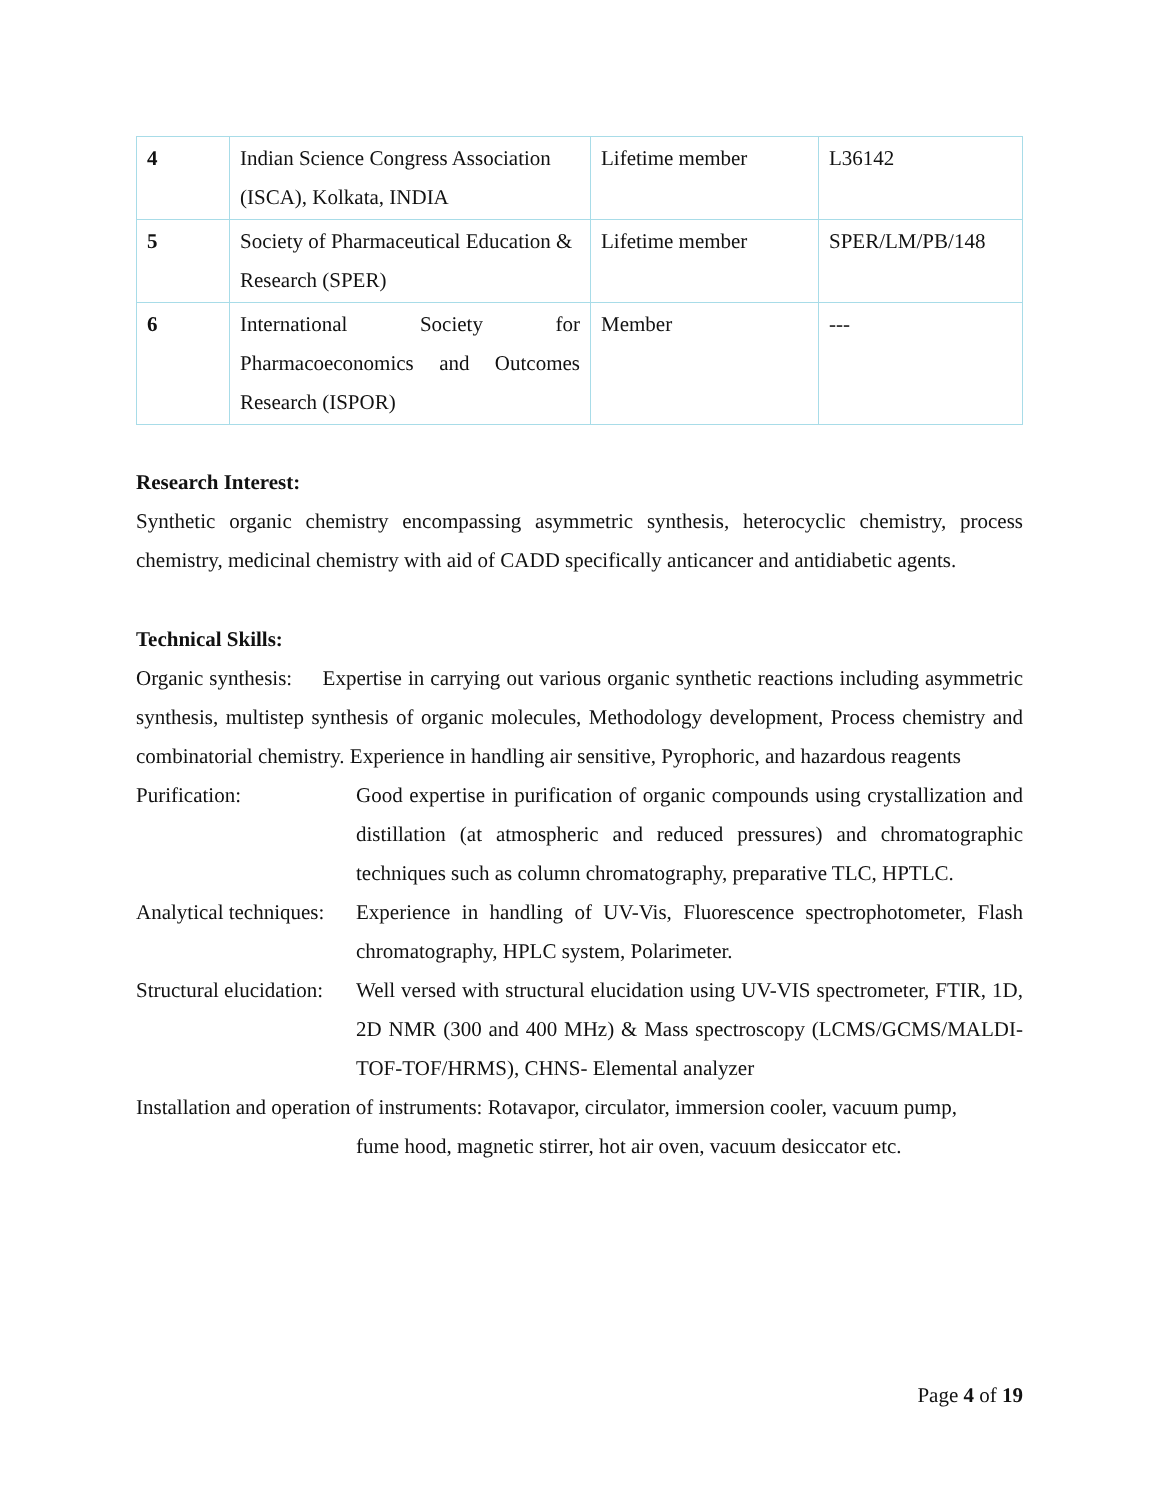| 4 | Indian Science Congress Association (ISCA), Kolkata, INDIA | Lifetime member | L36142 |
| 5 | Society of Pharmaceutical Education & Research (SPER) | Lifetime member | SPER/LM/PB/148 |
| 6 | International Society for Pharmacoeconomics and Outcomes Research (ISPOR) | Member | --- |
Research Interest:
Synthetic organic chemistry encompassing asymmetric synthesis, heterocyclic chemistry, process chemistry, medicinal chemistry with aid of CADD specifically anticancer and antidiabetic agents.
Technical Skills:
Organic synthesis: Expertise in carrying out various organic synthetic reactions including asymmetric synthesis, multistep synthesis of organic molecules, Methodology development, Process chemistry and combinatorial chemistry. Experience in handling air sensitive, Pyrophoric, and hazardous reagents
Purification: Good expertise in purification of organic compounds using crystallization and distillation (at atmospheric and reduced pressures) and chromatographic techniques such as column chromatography, preparative TLC, HPTLC.
Analytical techniques:
Experience in handling of UV-Vis, Fluorescence spectrophotometer, Flash chromatography, HPLC system, Polarimeter.
Structural elucidation:
Well versed with structural elucidation using UV-VIS spectrometer, FTIR, 1D, 2D NMR (300 and 400 MHz) & Mass spectroscopy (LCMS/GCMS/MALDI-TOF-TOF/HRMS), CHNS- Elemental analyzer
Installation and operation of instruments: Rotavapor, circulator, immersion cooler, vacuum pump,
fume hood, magnetic stirrer, hot air oven, vacuum desiccator etc.
Page 4 of 19